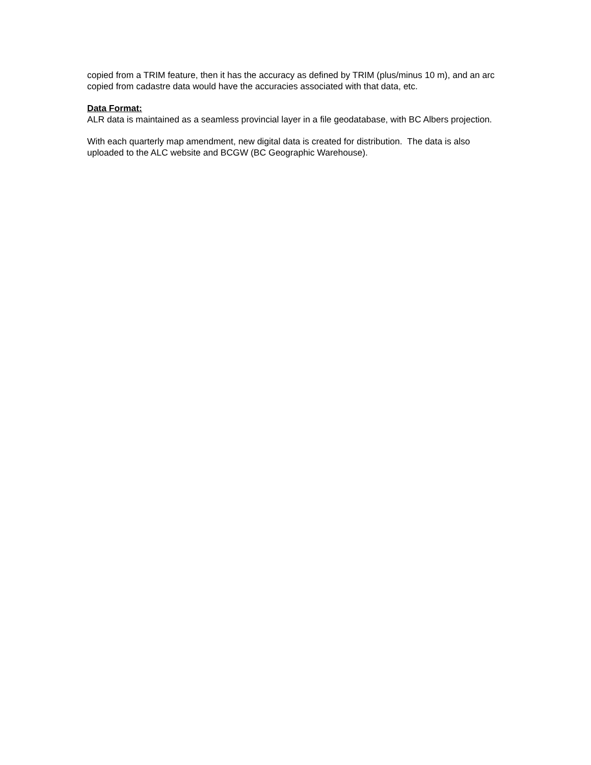copied from a TRIM feature, then it has the accuracy as defined by TRIM (plus/minus 10 m), and an arc copied from cadastre data would have the accuracies associated with that data, etc.
Data Format:
ALR data is maintained as a seamless provincial layer in a file geodatabase, with BC Albers projection.
With each quarterly map amendment, new digital data is created for distribution. The data is also uploaded to the ALC website and BCGW (BC Geographic Warehouse).